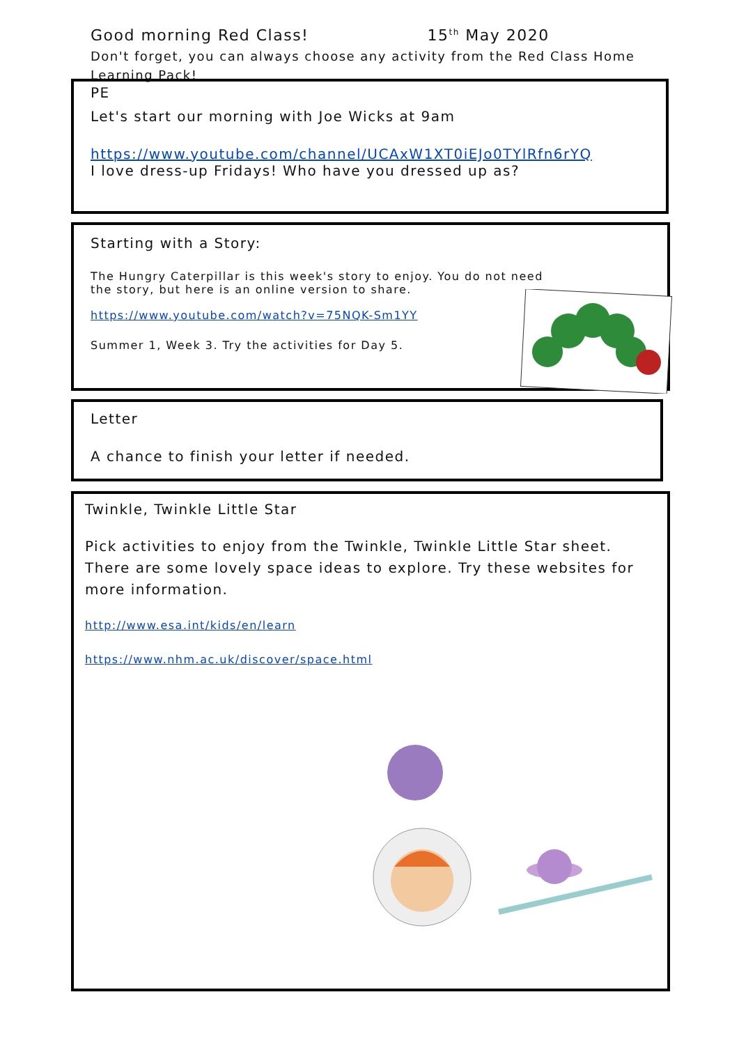Good morning Red Class! 15<sup>th</sup> May 2020
Don't forget, you can always choose any activity from the Red Class Home Learning Pack!
PE
Let's start our morning with Joe Wicks at 9am
https://www.youtube.com/channel/UCAxW1XT0iEJo0TYlRfn6rYQ
I love dress-up Fridays! Who have you dressed up as?
Starting with a Story:
The Hungry Caterpillar is this week's story to enjoy. You do not need the story, but here is an online version to share.
https://www.youtube.com/watch?v=75NQK-Sm1YY
Summer 1, Week 3. Try the activities for Day 5.
Letter
A chance to finish your letter if needed.
Twinkle, Twinkle Little Star
Pick activities to enjoy from the Twinkle, Twinkle Little Star sheet. There are some lovely space ideas to explore. Try these websites for more information.
http://www.esa.int/kids/en/learn
https://www.nhm.ac.uk/discover/space.html